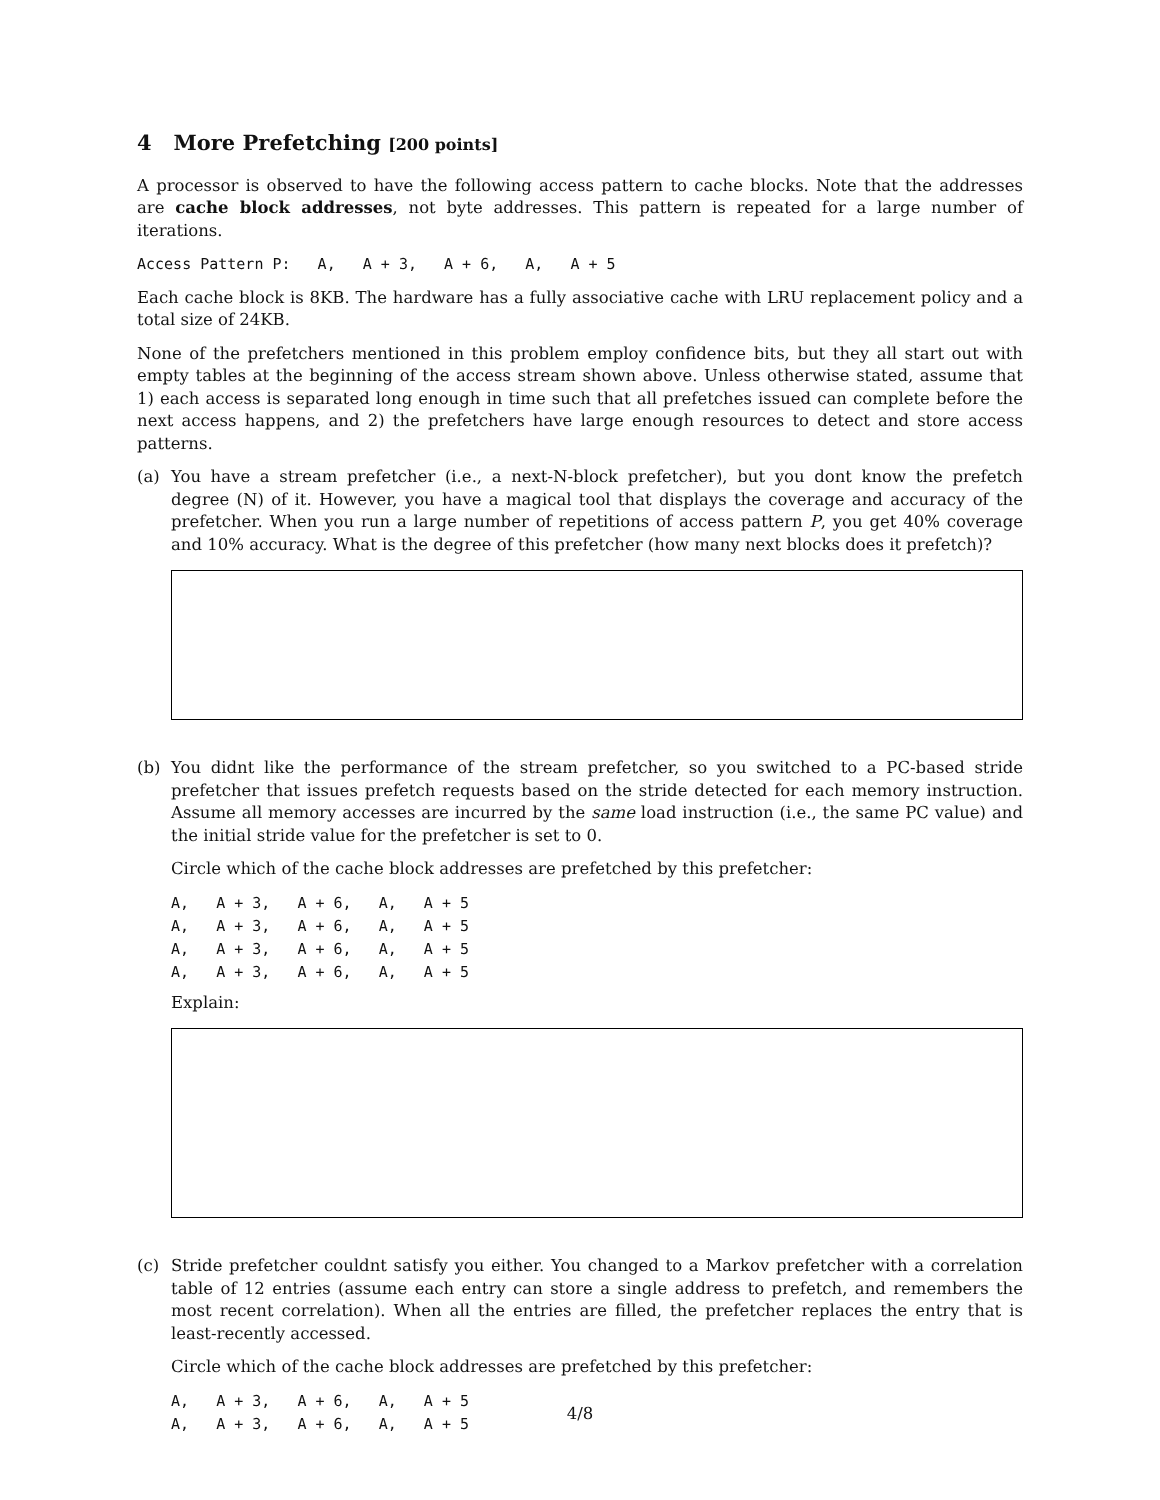4 More Prefetching [200 points]
A processor is observed to have the following access pattern to cache blocks. Note that the addresses are cache block addresses, not byte addresses. This pattern is repeated for a large number of iterations.
Access Pattern P: A, A + 3, A + 6, A, A + 5
Each cache block is 8KB. The hardware has a fully associative cache with LRU replacement policy and a total size of 24KB.
None of the prefetchers mentioned in this problem employ confidence bits, but they all start out with empty tables at the beginning of the access stream shown above. Unless otherwise stated, assume that 1) each access is separated long enough in time such that all prefetches issued can complete before the next access happens, and 2) the prefetchers have large enough resources to detect and store access patterns.
(a) You have a stream prefetcher (i.e., a next-N-block prefetcher), but you dont know the prefetch degree (N) of it. However, you have a magical tool that displays the coverage and accuracy of the prefetcher. When you run a large number of repetitions of access pattern P, you get 40% coverage and 10% accuracy. What is the degree of this prefetcher (how many next blocks does it prefetch)?
(b) You didnt like the performance of the stream prefetcher, so you switched to a PC-based stride prefetcher that issues prefetch requests based on the stride detected for each memory instruction. Assume all memory accesses are incurred by the same load instruction (i.e., the same PC value) and the initial stride value for the prefetcher is set to 0.
Circle which of the cache block addresses are prefetched by this prefetcher:
A, A + 3, A + 6, A, A + 5 A, A + 3, A + 6, A, A + 5 A, A + 3, A + 6, A, A + 5 A, A + 3, A + 6, A, A + 5
Explain:
(c) Stride prefetcher couldnt satisfy you either. You changed to a Markov prefetcher with a correlation table of 12 entries (assume each entry can store a single address to prefetch, and remembers the most recent correlation). When all the entries are filled, the prefetcher replaces the entry that is least-recently accessed.
Circle which of the cache block addresses are prefetched by this prefetcher:
A, A + 3, A + 6, A, A + 5 A, A + 3, A + 6, A, A + 5
4/8